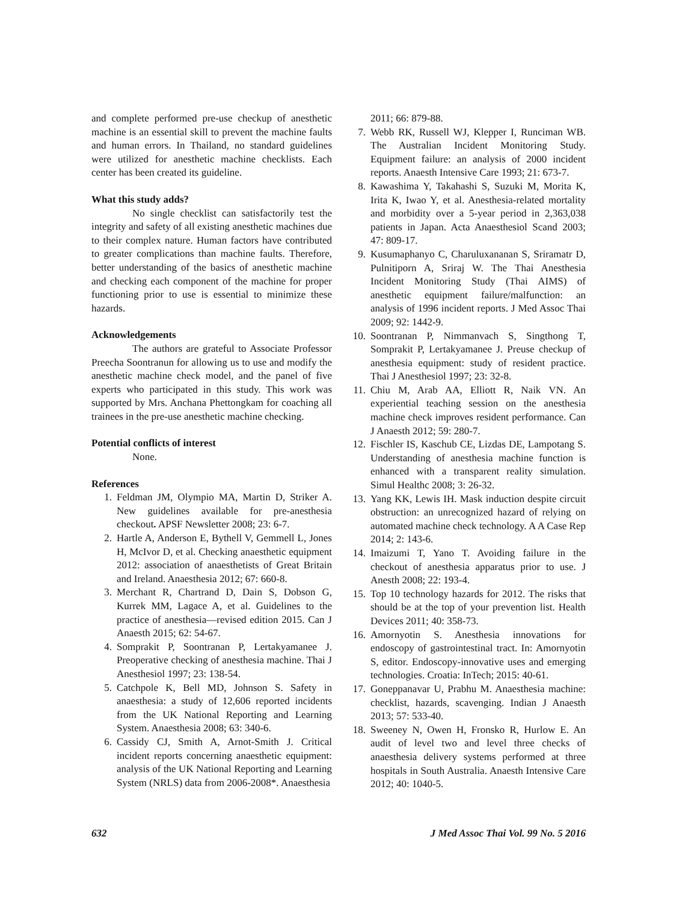and complete performed pre-use checkup of anesthetic machine is an essential skill to prevent the machine faults and human errors. In Thailand, no standard guidelines were utilized for anesthetic machine checklists. Each center has been created its guideline.
What this study adds?
No single checklist can satisfactorily test the integrity and safety of all existing anesthetic machines due to their complex nature. Human factors have contributed to greater complications than machine faults. Therefore, better understanding of the basics of anesthetic machine and checking each component of the machine for proper functioning prior to use is essential to minimize these hazards.
Acknowledgements
The authors are grateful to Associate Professor Preecha Soontranun for allowing us to use and modify the anesthetic machine check model, and the panel of five experts who participated in this study. This work was supported by Mrs. Anchana Phettongkam for coaching all trainees in the pre-use anesthetic machine checking.
Potential conflicts of interest
None.
References
1. Feldman JM, Olympio MA, Martin D, Striker A. New guidelines available for pre-anesthesia checkout. APSF Newsletter 2008; 23: 6-7.
2. Hartle A, Anderson E, Bythell V, Gemmell L, Jones H, McIvor D, et al. Checking anaesthetic equipment 2012: association of anaesthetists of Great Britain and Ireland. Anaesthesia 2012; 67: 660-8.
3. Merchant R, Chartrand D, Dain S, Dobson G, Kurrek MM, Lagace A, et al. Guidelines to the practice of anesthesia—revised edition 2015. Can J Anaesth 2015; 62: 54-67.
4. Somprakit P, Soontranan P, Lertakyamanee J. Preoperative checking of anesthesia machine. Thai J Anesthesiol 1997; 23: 138-54.
5. Catchpole K, Bell MD, Johnson S. Safety in anaesthesia: a study of 12,606 reported incidents from the UK National Reporting and Learning System. Anaesthesia 2008; 63: 340-6.
6. Cassidy CJ, Smith A, Arnot-Smith J. Critical incident reports concerning anaesthetic equipment: analysis of the UK National Reporting and Learning System (NRLS) data from 2006-2008*. Anaesthesia
2011; 66: 879-88.
7. Webb RK, Russell WJ, Klepper I, Runciman WB. The Australian Incident Monitoring Study. Equipment failure: an analysis of 2000 incident reports. Anaesth Intensive Care 1993; 21: 673-7.
8. Kawashima Y, Takahashi S, Suzuki M, Morita K, Irita K, Iwao Y, et al. Anesthesia-related mortality and morbidity over a 5-year period in 2,363,038 patients in Japan. Acta Anaesthesiol Scand 2003; 47: 809-17.
9. Kusumaphanyo C, Charuluxananan S, Sriramatr D, Pulnitiporn A, Sriraj W. The Thai Anesthesia Incident Monitoring Study (Thai AIMS) of anesthetic equipment failure/malfunction: an analysis of 1996 incident reports. J Med Assoc Thai 2009; 92: 1442-9.
10. Soontranan P, Nimmanvach S, Singthong T, Somprakit P, Lertakyamanee J. Preuse checkup of anesthesia equipment: study of resident practice. Thai J Anesthesiol 1997; 23: 32-8.
11. Chiu M, Arab AA, Elliott R, Naik VN. An experiential teaching session on the anesthesia machine check improves resident performance. Can J Anaesth 2012; 59: 280-7.
12. Fischler IS, Kaschub CE, Lizdas DE, Lampotang S. Understanding of anesthesia machine function is enhanced with a transparent reality simulation. Simul Healthc 2008; 3: 26-32.
13. Yang KK, Lewis IH. Mask induction despite circuit obstruction: an unrecognized hazard of relying on automated machine check technology. A A Case Rep 2014; 2: 143-6.
14. Imaizumi T, Yano T. Avoiding failure in the checkout of anesthesia apparatus prior to use. J Anesth 2008; 22: 193-4.
15. Top 10 technology hazards for 2012. The risks that should be at the top of your prevention list. Health Devices 2011; 40: 358-73.
16. Amornyotin S. Anesthesia innovations for endoscopy of gastrointestinal tract. In: Amornyotin S, editor. Endoscopy-innovative uses and emerging technologies. Croatia: InTech; 2015: 40-61.
17. Goneppanavar U, Prabhu M. Anaesthesia machine: checklist, hazards, scavenging. Indian J Anaesth 2013; 57: 533-40.
18. Sweeney N, Owen H, Fronsko R, Hurlow E. An audit of level two and level three checks of anaesthesia delivery systems performed at three hospitals in South Australia. Anaesth Intensive Care 2012; 40: 1040-5.
632 J Med Assoc Thai Vol. 99 No. 5 2016